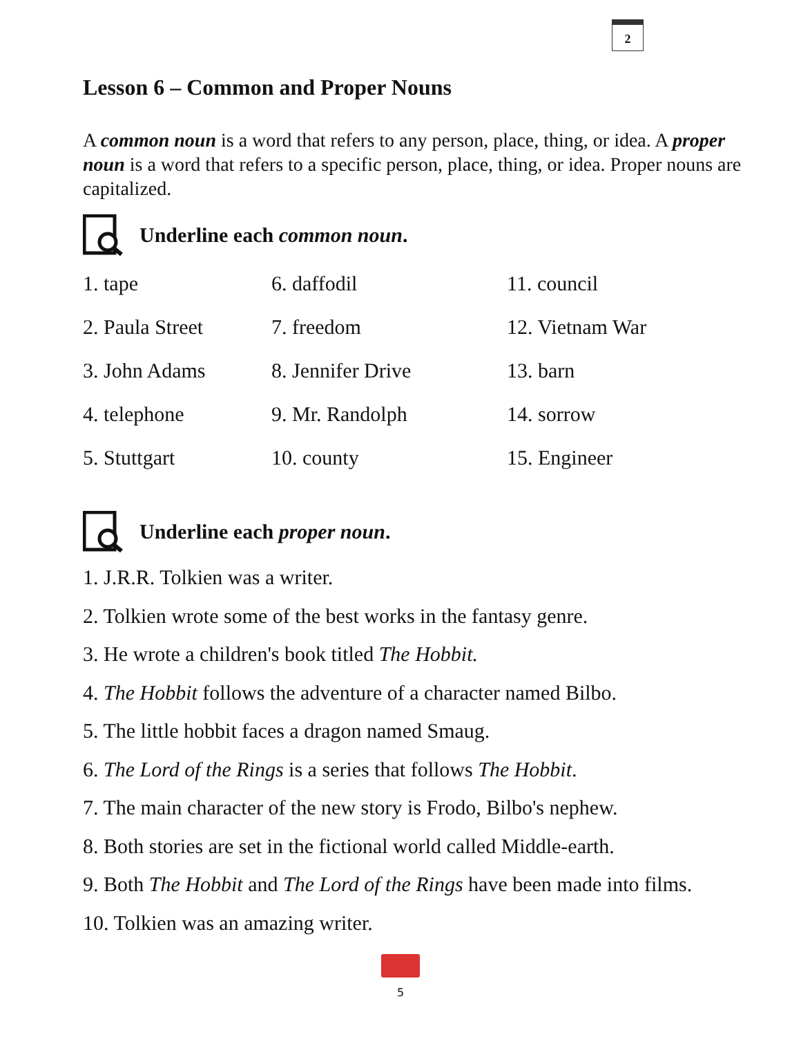2
Lesson 6 – Common and Proper Nouns
A common noun is a word that refers to any person, place, thing, or idea. A proper noun is a word that refers to a specific person, place, thing, or idea. Proper nouns are capitalized.
Underline each common noun.
| 1. tape | 6. daffodil | 11. council |
| 2. Paula Street | 7. freedom | 12. Vietnam War |
| 3. John Adams | 8. Jennifer Drive | 13. barn |
| 4. telephone | 9. Mr. Randolph | 14. sorrow |
| 5. Stuttgart | 10. county | 15. Engineer |
Underline each proper noun.
1. J.R.R. Tolkien was a writer.
2. Tolkien wrote some of the best works in the fantasy genre.
3. He wrote a children's book titled The Hobbit.
4. The Hobbit follows the adventure of a character named Bilbo.
5. The little hobbit faces a dragon named Smaug.
6. The Lord of the Rings is a series that follows The Hobbit.
7. The main character of the new story is Frodo, Bilbo's nephew.
8. Both stories are set in the fictional world called Middle-earth.
9. Both The Hobbit and The Lord of the Rings have been made into films.
10. Tolkien was an amazing writer.
5